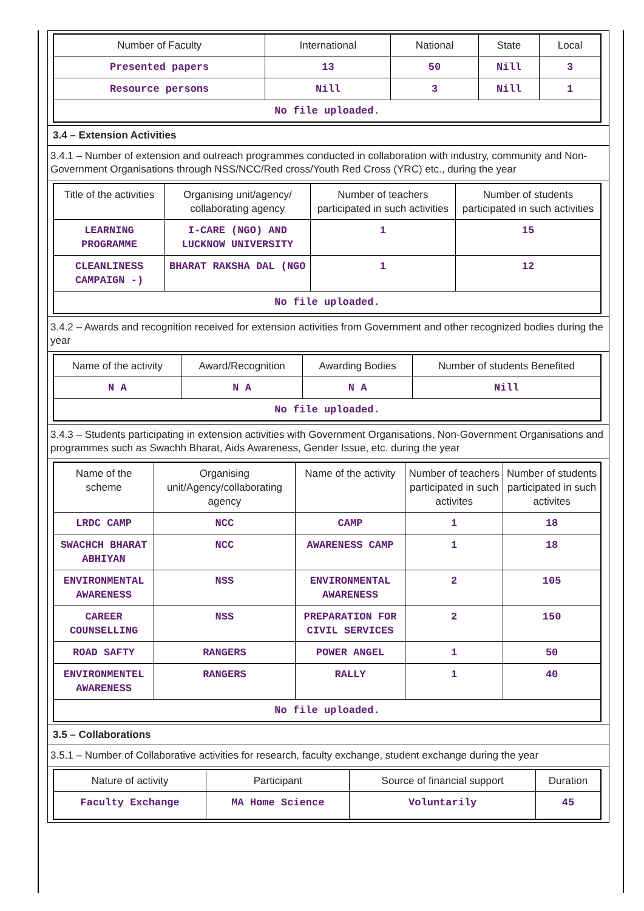| Number of Faculty | International | National | State | Local |
| --- | --- | --- | --- | --- |
| Presented papers | 13 | 50 | Nill | 3 |
| Resource persons | Nill | 3 | Nill | 1 |
| No file uploaded. | | | | |
3.4 – Extension Activities
3.4.1 – Number of extension and outreach programmes conducted in collaboration with industry, community and Non- Government Organisations through NSS/NCC/Red cross/Youth Red Cross (YRC) etc., during the year
| Title of the activities | Organising unit/agency/ collaborating agency | Number of teachers participated in such activities | Number of students participated in such activities |
| --- | --- | --- | --- |
| LEARNING PROGRAMME | I-CARE (NGO) AND LUCKNOW UNIVERSITY | 1 | 15 |
| CLEANLINESS CAMPAIGN -) | BHARAT RAKSHA DAL (NGO | 1 | 12 |
| No file uploaded. | | | |
3.4.2 – Awards and recognition received for extension activities from Government and other recognized bodies during the year
| Name of the activity | Award/Recognition | Awarding Bodies | Number of students Benefited |
| --- | --- | --- | --- |
| N A | N A | N A | Nill |
| No file uploaded. | | | |
3.4.3 – Students participating in extension activities with Government Organisations, Non-Government Organisations and programmes such as Swachh Bharat, Aids Awareness, Gender Issue, etc. during the year
| Name of the scheme | Organising unit/Agency/collaborating agency | Name of the activity | Number of teachers participated in such activites | Number of students participated in such activites |
| --- | --- | --- | --- | --- |
| LRDC CAMP | NCC | CAMP | 1 | 18 |
| SWACHCH BHARAT ABHIYAN | NCC | AWARENESS CAMP | 1 | 18 |
| ENVIRONMENTAL AWARENESS | NSS | ENVIRONMENTAL AWARENESS | 2 | 105 |
| CAREER COUNSELLING | NSS | PREPARATION FOR CIVIL SERVICES | 2 | 150 |
| ROAD SAFTY | RANGERS | POWER ANGEL | 1 | 50 |
| ENVIRONMENTEL AWARENESS | RANGERS | RALLY | 1 | 40 |
| No file uploaded. | | | | |
3.5 – Collaborations
3.5.1 – Number of Collaborative activities for research, faculty exchange, student exchange during the year
| Nature of activity | Participant | Source of financial support | Duration |
| --- | --- | --- | --- |
| Faculty Exchange | MA Home Science | Voluntarily | 45 |